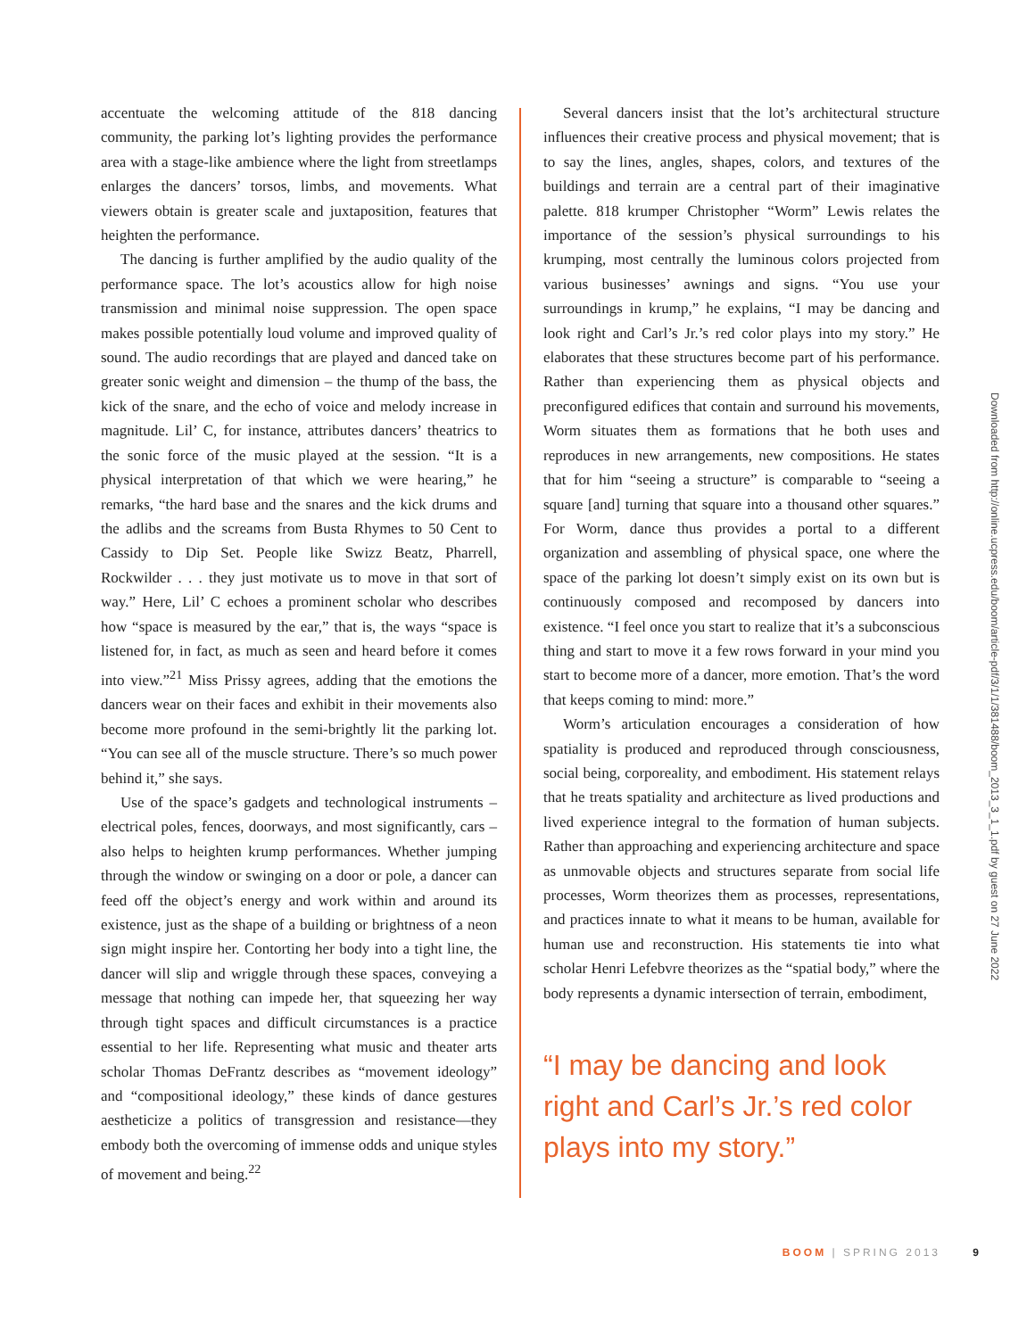accentuate the welcoming attitude of the 818 dancing community, the parking lot’s lighting provides the performance area with a stage-like ambience where the light from streetlamps enlarges the dancers’ torsos, limbs, and movements. What viewers obtain is greater scale and juxtaposition, features that heighten the performance.
The dancing is further amplified by the audio quality of the performance space. The lot’s acoustics allow for high noise transmission and minimal noise suppression. The open space makes possible potentially loud volume and improved quality of sound. The audio recordings that are played and danced take on greater sonic weight and dimension – the thump of the bass, the kick of the snare, and the echo of voice and melody increase in magnitude. Lil’ C, for instance, attributes dancers’ theatrics to the sonic force of the music played at the session. “It is a physical interpretation of that which we were hearing,” he remarks, “the hard base and the snares and the kick drums and the adlibs and the screams from Busta Rhymes to 50 Cent to Cassidy to Dip Set. People like Swizz Beatz, Pharrell, Rockwilder . . . they just motivate us to move in that sort of way.” Here, Lil’ C echoes a prominent scholar who describes how “space is measured by the ear,” that is, the ways “space is listened for, in fact, as much as seen and heard before it comes into view.”<sup>21</sup> Miss Prissy agrees, adding that the emotions the dancers wear on their faces and exhibit in their movements also become more profound in the semi-brightly lit the parking lot. “You can see all of the muscle structure. There’s so much power behind it,” she says.
Use of the space’s gadgets and technological instruments – electrical poles, fences, doorways, and most significantly, cars – also helps to heighten krump performances. Whether jumping through the window or swinging on a door or pole, a dancer can feed off the object’s energy and work within and around its existence, just as the shape of a building or brightness of a neon sign might inspire her. Contorting her body into a tight line, the dancer will slip and wriggle through these spaces, conveying a message that nothing can impede her, that squeezing her way through tight spaces and difficult circumstances is a practice essential to her life. Representing what music and theater arts scholar Thomas DeFrantz describes as “movement ideology” and “compositional ideology,” these kinds of dance gestures aestheticize a politics of transgression and resistance—they embody both the overcoming of immense odds and unique styles of movement and being.<sup>22</sup>
Several dancers insist that the lot’s architectural structure influences their creative process and physical movement; that is to say the lines, angles, shapes, colors, and textures of the buildings and terrain are a central part of their imaginative palette. 818 krumper Christopher “Worm” Lewis relates the importance of the session’s physical surroundings to his krumping, most centrally the luminous colors projected from various businesses’ awnings and signs. “You use your surroundings in krump,” he explains, “I may be dancing and look right and Carl’s Jr.’s red color plays into my story.” He elaborates that these structures become part of his performance. Rather than experiencing them as physical objects and preconfigured edifices that contain and surround his movements, Worm situates them as formations that he both uses and reproduces in new arrangements, new compositions. He states that for him “seeing a structure” is comparable to “seeing a square [and] turning that square into a thousand other squares.” For Worm, dance thus provides a portal to a different organization and assembling of physical space, one where the space of the parking lot doesn’t simply exist on its own but is continuously composed and recomposed by dancers into existence. “I feel once you start to realize that it’s a subconscious thing and start to move it a few rows forward in your mind you start to become more of a dancer, more emotion. That’s the word that keeps coming to mind: more.”
Worm’s articulation encourages a consideration of how spatiality is produced and reproduced through consciousness, social being, corporeality, and embodiment. His statement relays that he treats spatiality and architecture as lived productions and lived experience integral to the formation of human subjects. Rather than approaching and experiencing architecture and space as unmovable objects and structures separate from social life processes, Worm theorizes them as processes, representations, and practices innate to what it means to be human, available for human use and reconstruction. His statements tie into what scholar Henri Lefebvre theorizes as the “spatial body,” where the body represents a dynamic intersection of terrain, embodiment,
“I may be dancing and look right and Carl’s Jr.’s red color plays into my story.”
Downloaded from http://online.ucpress.edu/boom/article-pdf/3/1/1/381488/boom_2013_3_1_1.pdf by guest on 27 June 2022
BOOM | SPRING 2013 9